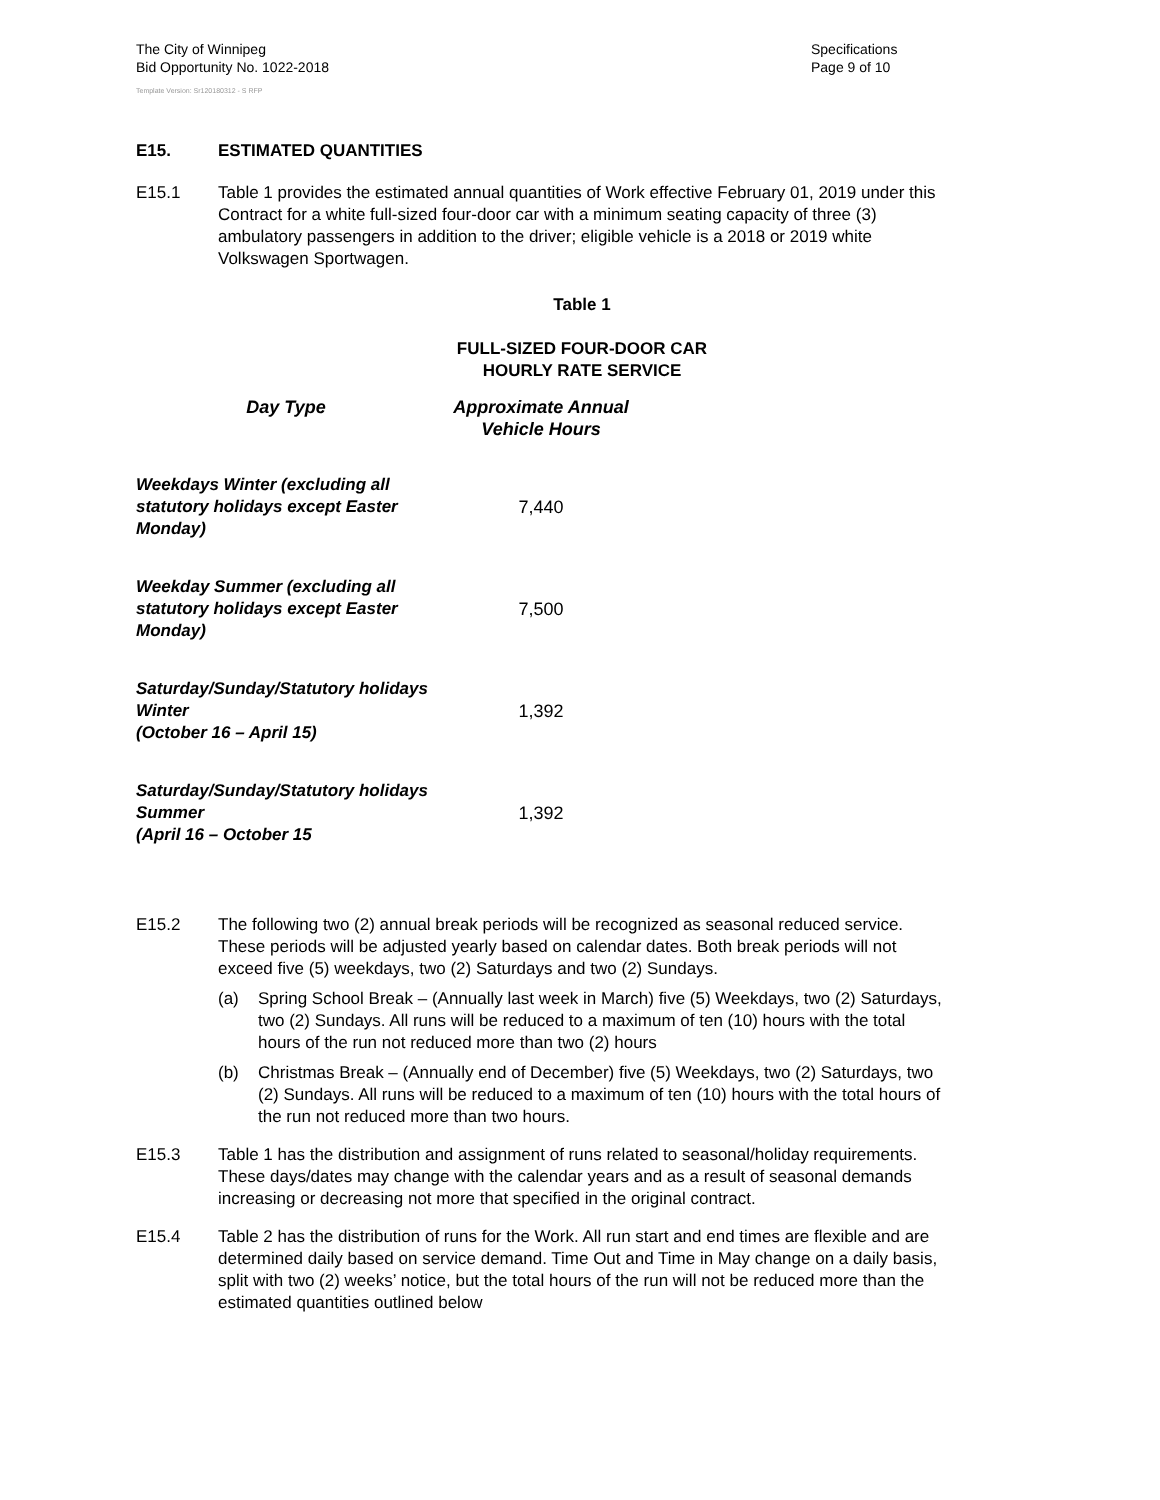The City of Winnipeg
Bid Opportunity No. 1022-2018
Specifications
Page 9 of 10
Template Version: Sr120180312 - S RFP
E15. ESTIMATED QUANTITIES
E15.1 Table 1 provides the estimated annual quantities of Work effective February 01, 2019 under this Contract for a white full-sized four-door car with a minimum seating capacity of three (3) ambulatory passengers in addition to the driver; eligible vehicle is a 2018 or 2019 white Volkswagen Sportwagen.
Table 1
FULL-SIZED FOUR-DOOR CAR
HOURLY RATE SERVICE
| Day Type | Approximate Annual Vehicle Hours |
| --- | --- |
| Weekdays Winter (excluding all statutory holidays except Easter Monday) | 7,440 |
| Weekday Summer (excluding all statutory holidays except Easter Monday) | 7,500 |
| Saturday/Sunday/Statutory holidays Winter (October 16 – April 15) | 1,392 |
| Saturday/Sunday/Statutory holidays Summer (April 16 – October 15 | 1,392 |
E15.2 The following two (2) annual break periods will be recognized as seasonal reduced service. These periods will be adjusted yearly based on calendar dates. Both break periods will not exceed five (5) weekdays, two (2) Saturdays and two (2) Sundays.
(a) Spring School Break – (Annually last week in March) five (5) Weekdays, two (2) Saturdays, two (2) Sundays. All runs will be reduced to a maximum of ten (10) hours with the total hours of the run not reduced more than two (2) hours
(b) Christmas Break – (Annually end of December) five (5) Weekdays, two (2) Saturdays, two (2) Sundays. All runs will be reduced to a maximum of ten (10) hours with the total hours of the run not reduced more than two hours.
E15.3 Table 1 has the distribution and assignment of runs related to seasonal/holiday requirements. These days/dates may change with the calendar years and as a result of seasonal demands increasing or decreasing not more that specified in the original contract.
E15.4 Table 2 has the distribution of runs for the Work. All run start and end times are flexible and are determined daily based on service demand. Time Out and Time in May change on a daily basis, split with two (2) weeks’ notice, but the total hours of the run will not be reduced more than the estimated quantities outlined below